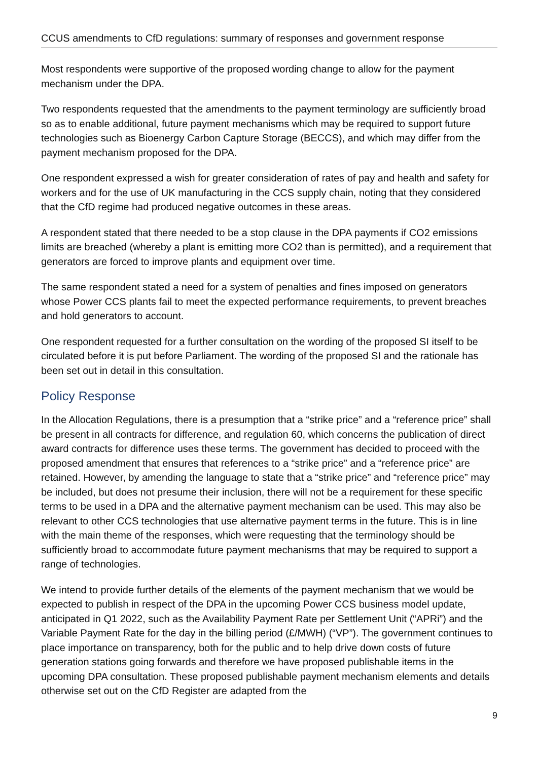CCUS amendments to CfD regulations: summary of responses and government response
Most respondents were supportive of the proposed wording change to allow for the payment mechanism under the DPA.
Two respondents requested that the amendments to the payment terminology are sufficiently broad so as to enable additional, future payment mechanisms which may be required to support future technologies such as Bioenergy Carbon Capture Storage (BECCS), and which may differ from the payment mechanism proposed for the DPA.
One respondent expressed a wish for greater consideration of rates of pay and health and safety for workers and for the use of UK manufacturing in the CCS supply chain, noting that they considered that the CfD regime had produced negative outcomes in these areas.
A respondent stated that there needed to be a stop clause in the DPA payments if CO2 emissions limits are breached (whereby a plant is emitting more CO2 than is permitted), and a requirement that generators are forced to improve plants and equipment over time.
The same respondent stated a need for a system of penalties and fines imposed on generators whose Power CCS plants fail to meet the expected performance requirements, to prevent breaches and hold generators to account.
One respondent requested for a further consultation on the wording of the proposed SI itself to be circulated before it is put before Parliament. The wording of the proposed SI and the rationale has been set out in detail in this consultation.
Policy Response
In the Allocation Regulations, there is a presumption that a “strike price” and a “reference price” shall be present in all contracts for difference, and regulation 60, which concerns the publication of direct award contracts for difference uses these terms. The government has decided to proceed with the proposed amendment that ensures that references to a “strike price” and a “reference price” are retained. However, by amending the language to state that a “strike price” and “reference price” may be included, but does not presume their inclusion, there will not be a requirement for these specific terms to be used in a DPA and the alternative payment mechanism can be used. This may also be relevant to other CCS technologies that use alternative payment terms in the future. This is in line with the main theme of the responses, which were requesting that the terminology should be sufficiently broad to accommodate future payment mechanisms that may be required to support a range of technologies.
We intend to provide further details of the elements of the payment mechanism that we would be expected to publish in respect of the DPA in the upcoming Power CCS business model update, anticipated in Q1 2022, such as the Availability Payment Rate per Settlement Unit (“APRi”) and the Variable Payment Rate for the day in the billing period (£/MWH) (“VP”). The government continues to place importance on transparency, both for the public and to help drive down costs of future generation stations going forwards and therefore we have proposed publishable items in the upcoming DPA consultation. These proposed publishable payment mechanism elements and details otherwise set out on the CfD Register are adapted from the
9